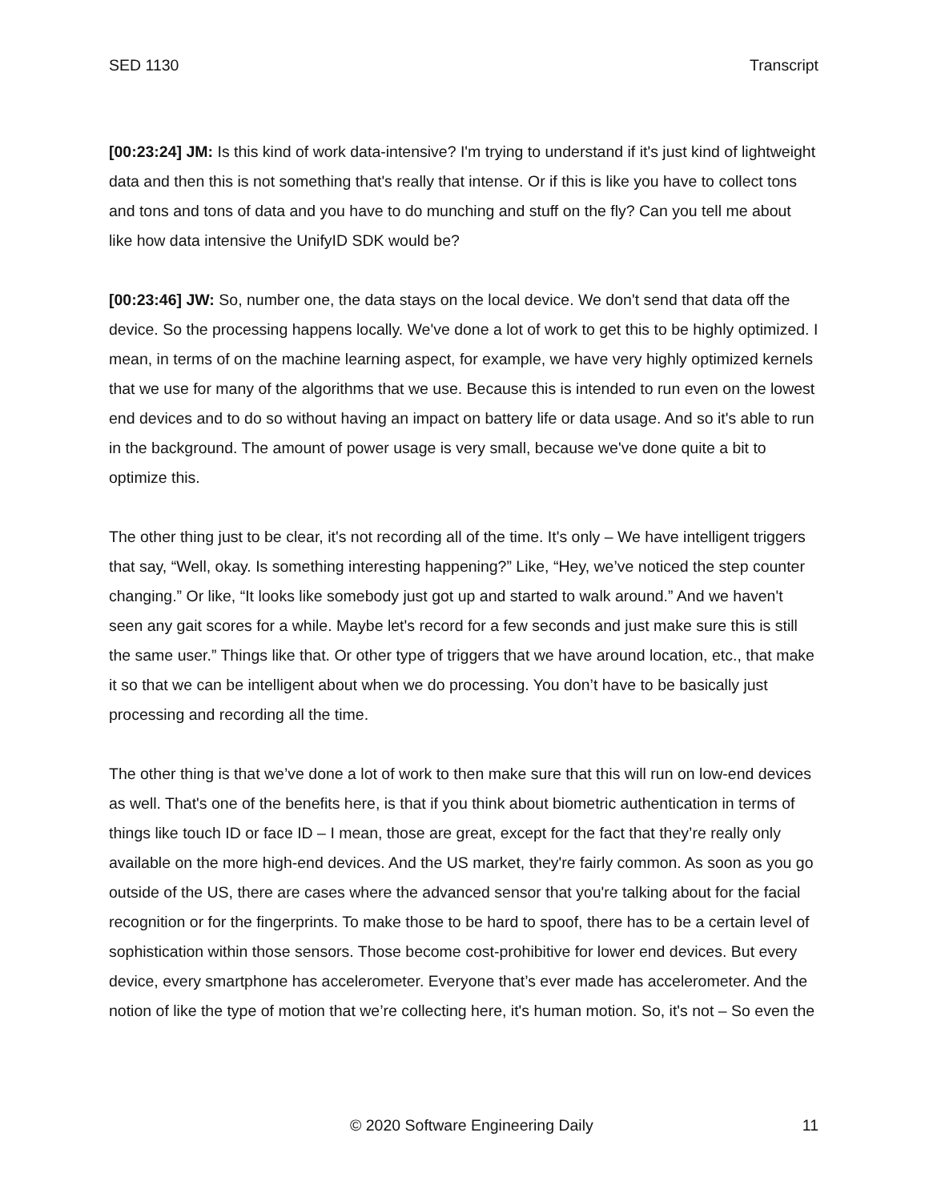SED 1130 Transcript
[00:23:24] JM: Is this kind of work data-intensive? I'm trying to understand if it's just kind of lightweight data and then this is not something that's really that intense. Or if this is like you have to collect tons and tons and tons of data and you have to do munching and stuff on the fly? Can you tell me about like how data intensive the UnifyID SDK would be?
[00:23:46] JW: So, number one, the data stays on the local device. We don't send that data off the device. So the processing happens locally. We've done a lot of work to get this to be highly optimized. I mean, in terms of on the machine learning aspect, for example, we have very highly optimized kernels that we use for many of the algorithms that we use. Because this is intended to run even on the lowest end devices and to do so without having an impact on battery life or data usage. And so it's able to run in the background. The amount of power usage is very small, because we've done quite a bit to optimize this.
The other thing just to be clear, it's not recording all of the time. It's only – We have intelligent triggers that say, “Well, okay. Is something interesting happening?” Like, “Hey, we’ve noticed the step counter changing.” Or like, “It looks like somebody just got up and started to walk around.” And we haven't seen any gait scores for a while. Maybe let's record for a few seconds and just make sure this is still the same user.” Things like that. Or other type of triggers that we have around location, etc., that make it so that we can be intelligent about when we do processing. You don’t have to be basically just processing and recording all the time.
The other thing is that we’ve done a lot of work to then make sure that this will run on low-end devices as well. That's one of the benefits here, is that if you think about biometric authentication in terms of things like touch ID or face ID – I mean, those are great, except for the fact that they’re really only available on the more high-end devices. And the US market, they're fairly common. As soon as you go outside of the US, there are cases where the advanced sensor that you're talking about for the facial recognition or for the fingerprints. To make those to be hard to spoof, there has to be a certain level of sophistication within those sensors. Those become cost-prohibitive for lower end devices. But every device, every smartphone has accelerometer. Everyone that’s ever made has accelerometer. And the notion of like the type of motion that we’re collecting here, it's human motion. So, it's not – So even the
© 2020 Software Engineering Daily 11